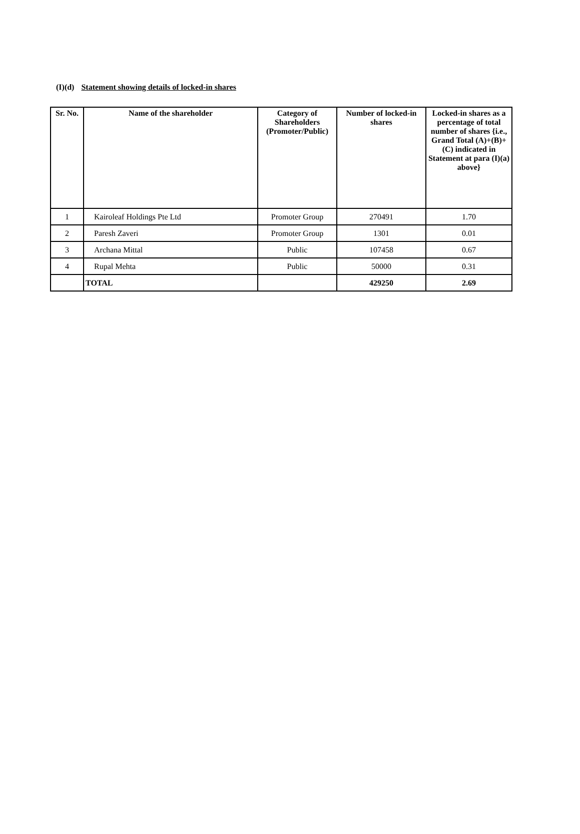(I)(d) Statement showing details of locked-in shares
| Sr. No. | Name of the shareholder | Category of Shareholders (Promoter/Public) | Number of locked-in shares | Locked-in shares as a percentage of total number of shares {i.e., Grand Total (A)+(B)+(C) indicated in Statement at para (I)(a) above} |
| --- | --- | --- | --- | --- |
| 1 | Kairoleaf Holdings Pte Ltd | Promoter Group | 270491 | 1.70 |
| 2 | Paresh Zaveri | Promoter Group | 1301 | 0.01 |
| 3 | Archana Mittal | Public | 107458 | 0.67 |
| 4 | Rupal Mehta | Public | 50000 | 0.31 |
| | TOTAL | | 429250 | 2.69 |